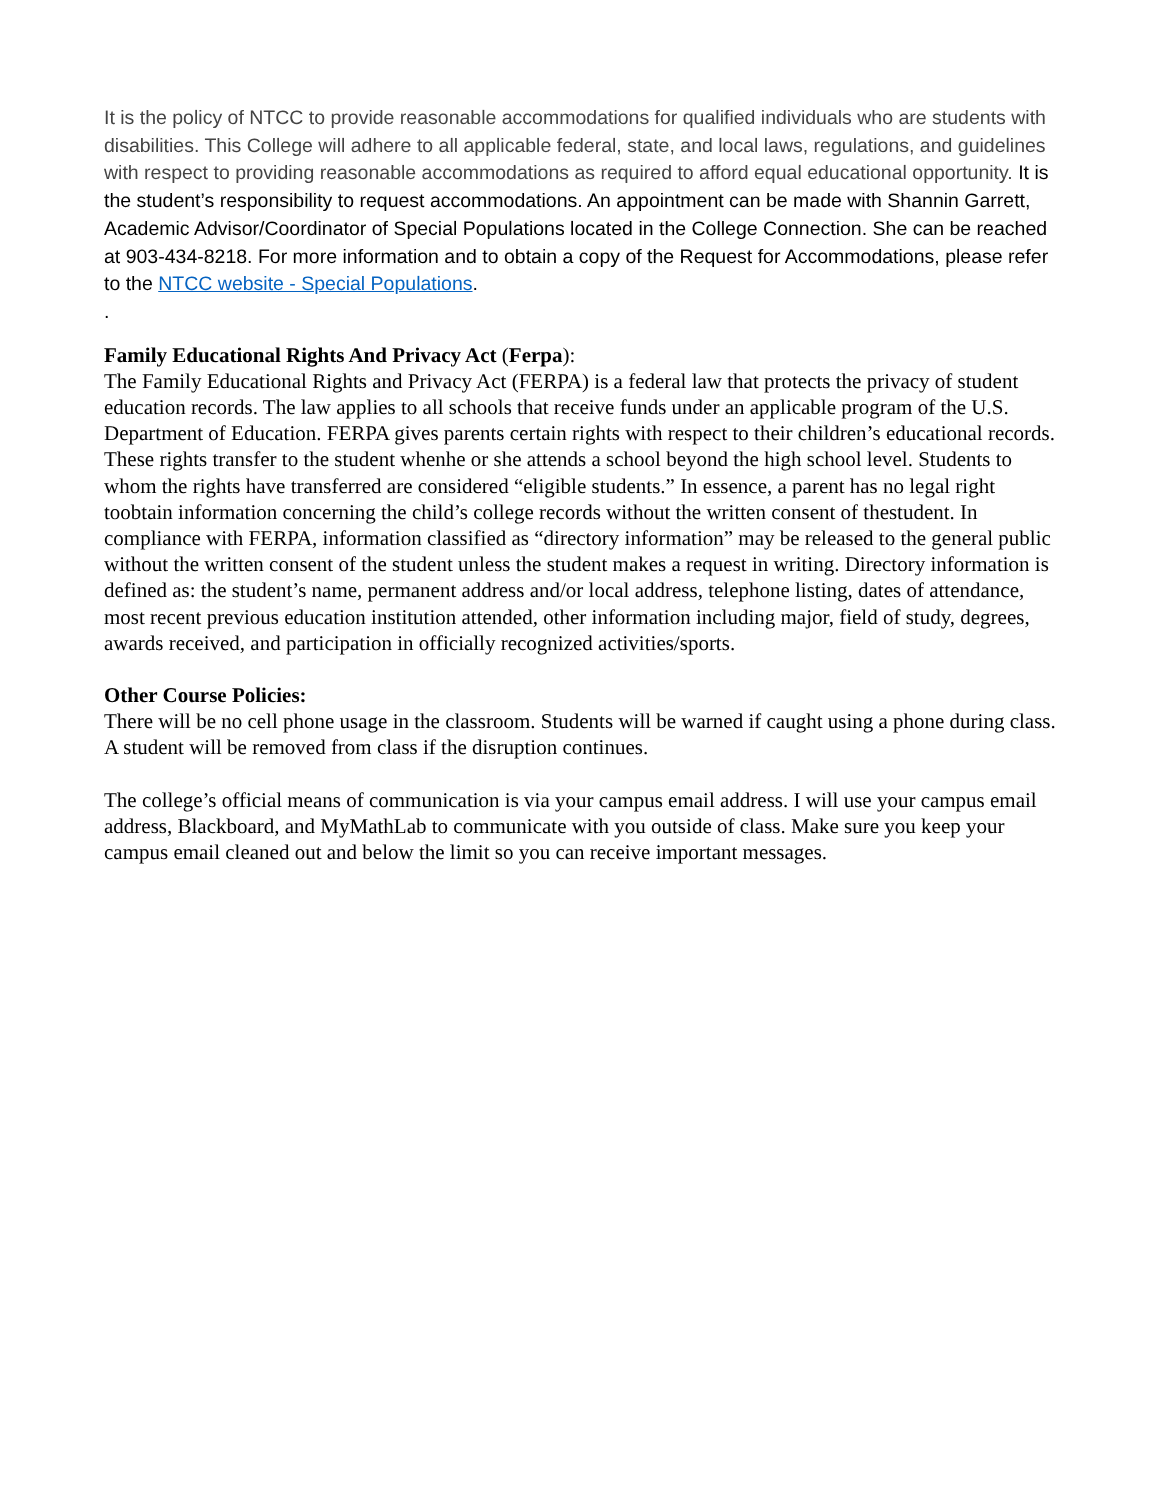It is the policy of NTCC to provide reasonable accommodations for qualified individuals who are students with disabilities. This College will adhere to all applicable federal, state, and local laws, regulations, and guidelines with respect to providing reasonable accommodations as required to afford equal educational opportunity. It is the student’s responsibility to request accommodations. An appointment can be made with Shannin Garrett, Academic Advisor/Coordinator of Special Populations located in the College Connection. She can be reached at 903-434-8218. For more information and to obtain a copy of the Request for Accommodations, please refer to the NTCC website - Special Populations.
.
Family Educational Rights And Privacy Act (Ferpa):
The Family Educational Rights and Privacy Act (FERPA) is a federal law that protects the privacy of student education records. The law applies to all schools that receive funds under an applicable program of the U.S. Department of Education. FERPA gives parents certain rights with respect to their children’s educational records. These rights transfer to the student whenhe or she attends a school beyond the high school level. Students to whom the rights have transferred are considered “eligible students.” In essence, a parent has no legal right toobtain information concerning the child’s college records without the written consent of thestudent. In compliance with FERPA, information classified as “directory information” may be released to the general public without the written consent of the student unless the student makes a request in writing. Directory information is defined as: the student’s name, permanent address and/or local address, telephone listing, dates of attendance, most recent previous education institution attended, other information including major, field of study, degrees, awards received, and participation in officially recognized activities/sports.
Other Course Policies:
There will be no cell phone usage in the classroom. Students will be warned if caught using a phone during class. A student will be removed from class if the disruption continues.
The college’s official means of communication is via your campus email address. I will use your campus email address, Blackboard, and MyMathLab to communicate with you outside of class. Make sure you keep your campus email cleaned out and below the limit so you can receive important messages.